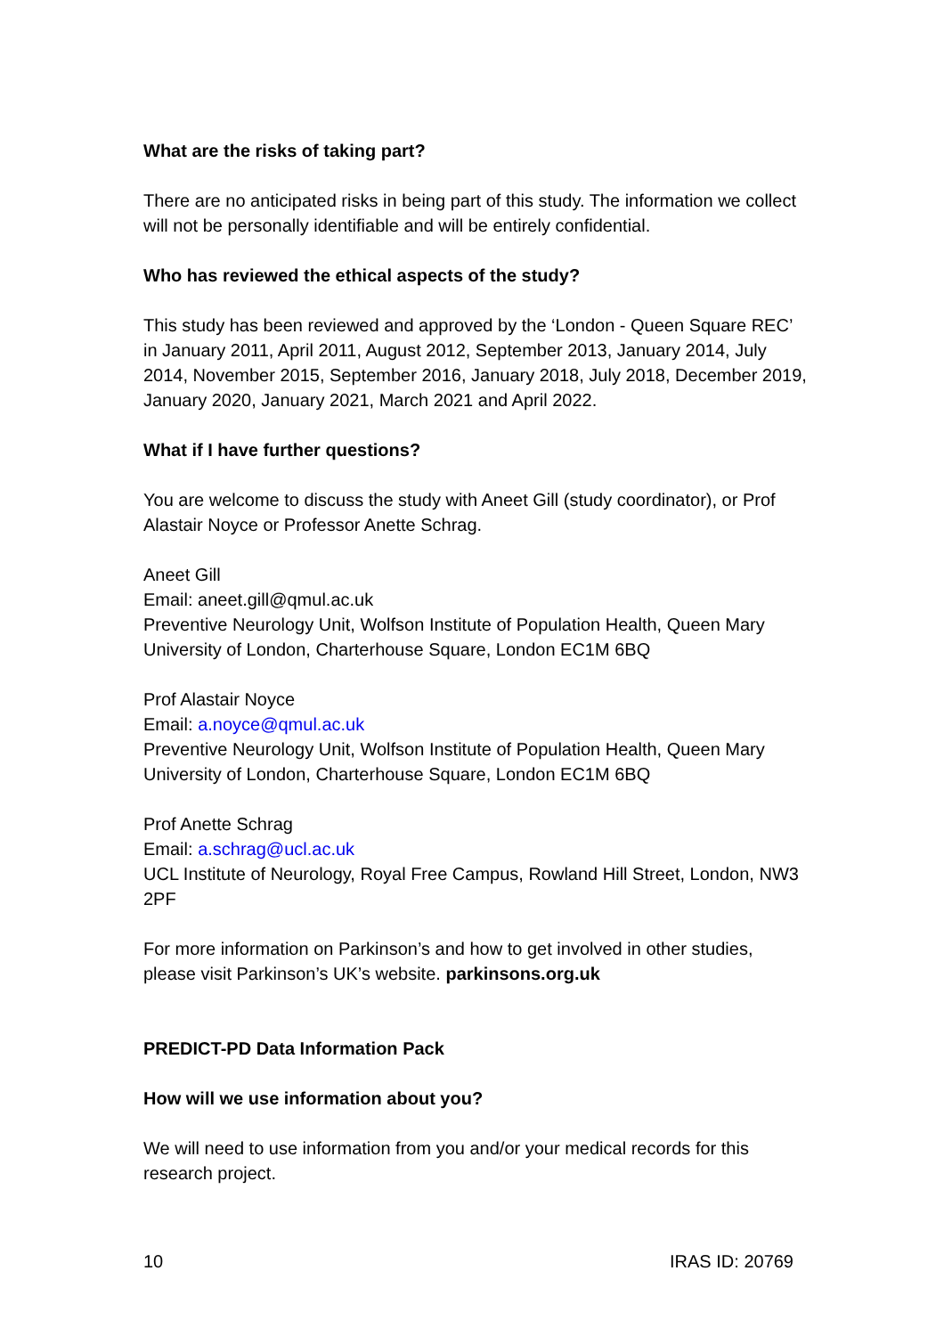What are the risks of taking part?
There are no anticipated risks in being part of this study. The information we collect will not be personally identifiable and will be entirely confidential.
Who has reviewed the ethical aspects of the study?
This study has been reviewed and approved by the ‘London - Queen Square REC’ in January 2011, April 2011, August 2012, September 2013, January 2014, July 2014, November 2015, September 2016, January 2018, July 2018, December 2019, January 2020, January 2021, March 2021 and April 2022.
What if I have further questions?
You are welcome to discuss the study with Aneet Gill (study coordinator), or Prof Alastair Noyce or Professor Anette Schrag.
Aneet Gill
Email: aneet.gill@qmul.ac.uk
Preventive Neurology Unit, Wolfson Institute of Population Health, Queen Mary University of London, Charterhouse Square, London EC1M 6BQ
Prof Alastair Noyce
Email: a.noyce@qmul.ac.uk
Preventive Neurology Unit, Wolfson Institute of Population Health, Queen Mary University of London, Charterhouse Square, London EC1M 6BQ
Prof Anette Schrag
Email: a.schrag@ucl.ac.uk
UCL Institute of Neurology, Royal Free Campus, Rowland Hill Street, London, NW3 2PF
For more information on Parkinson’s and how to get involved in other studies, please visit Parkinson’s UK’s website. parkinsons.org.uk
PREDICT-PD Data Information Pack
How will we use information about you?
We will need to use information from you and/or your medical records for this research project.
10 IRAS ID: 20769